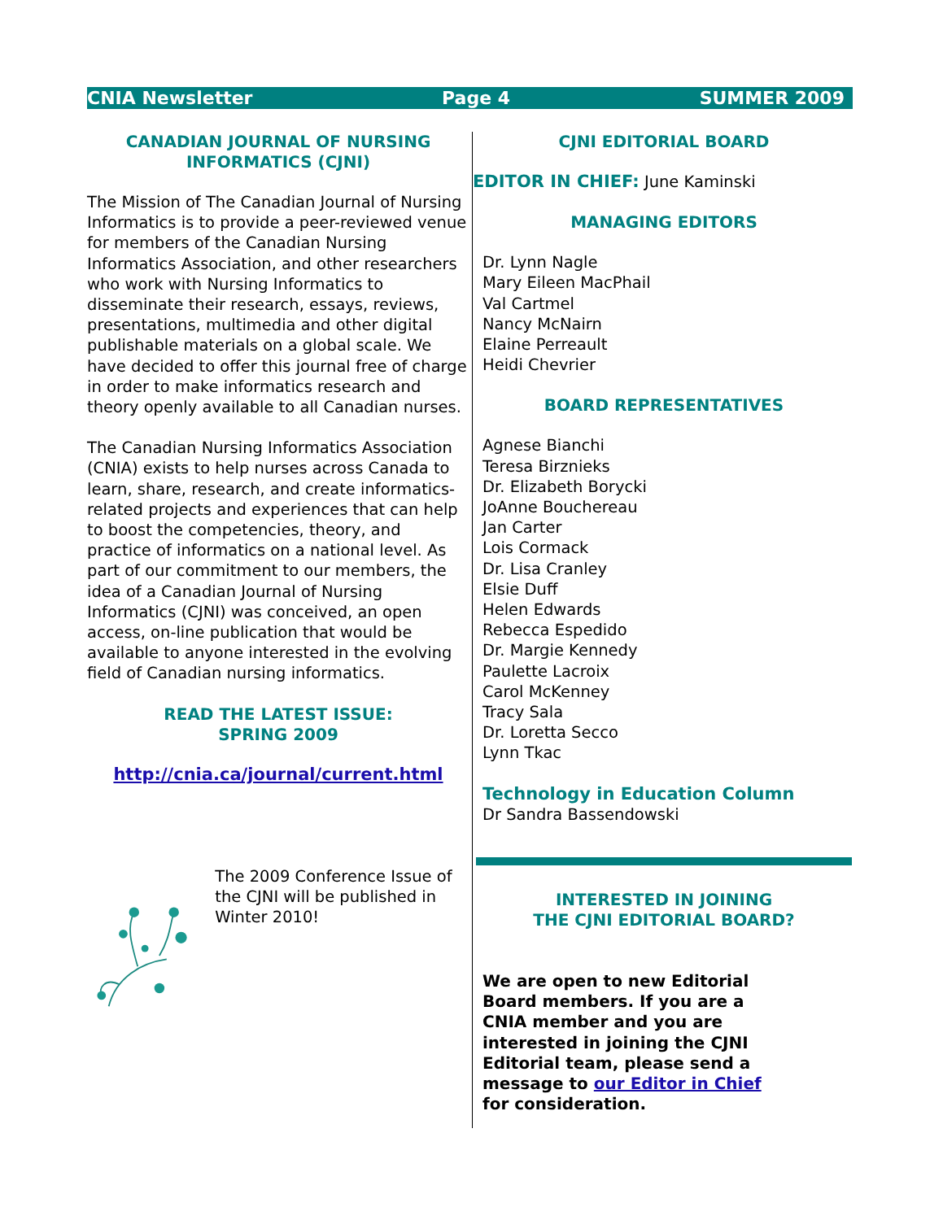CNIA Newsletter Page 4 SUMMER 2009
CANADIAN JOURNAL OF NURSING INFORMATICS (CJNI)
The Mission of The Canadian Journal of Nursing Informatics is to provide a peer-reviewed venue for members of the Canadian Nursing Informatics Association, and other researchers who work with Nursing Informatics to disseminate their research, essays, reviews, presentations, multimedia and other digital publishable materials on a global scale. We have decided to offer this journal free of charge in order to make informatics research and theory openly available to all Canadian nurses.
The Canadian Nursing Informatics Association (CNIA) exists to help nurses across Canada to learn, share, research, and create informatics-related projects and experiences that can help to boost the competencies, theory, and practice of informatics on a national level. As part of our commitment to our members, the idea of a Canadian Journal of Nursing Informatics (CJNI) was conceived, an open access, on-line publication that would be available to anyone interested in the evolving field of Canadian nursing informatics.
READ THE LATEST ISSUE:
SPRING 2009
http://cnia.ca/journal/current.html
The 2009 Conference Issue of the CJNI will be published in Winter 2010!
CJNI EDITORIAL BOARD
EDITOR IN CHIEF: June Kaminski
MANAGING EDITORS
Dr. Lynn Nagle
Mary Eileen MacPhail
Val Cartmel
Nancy McNairn
Elaine Perreault
Heidi Chevrier
BOARD REPRESENTATIVES
Agnese Bianchi
Teresa Birznieks
Dr. Elizabeth Borycki
JoAnne Bouchereau
Jan Carter
Lois Cormack
Dr. Lisa Cranley
Elsie Duff
Helen Edwards
Rebecca Espedido
Dr. Margie Kennedy
Paulette Lacroix
Carol McKenney
Tracy Sala
Dr. Loretta Secco
Lynn Tkac
Technology in Education Column
Dr Sandra Bassendowski
INTERESTED IN JOINING
THE CJNI EDITORIAL BOARD?
We are open to new Editorial Board members. If you are a CNIA member and you are interested in joining the CJNI Editorial team, please send a message to our Editor in Chief for consideration.